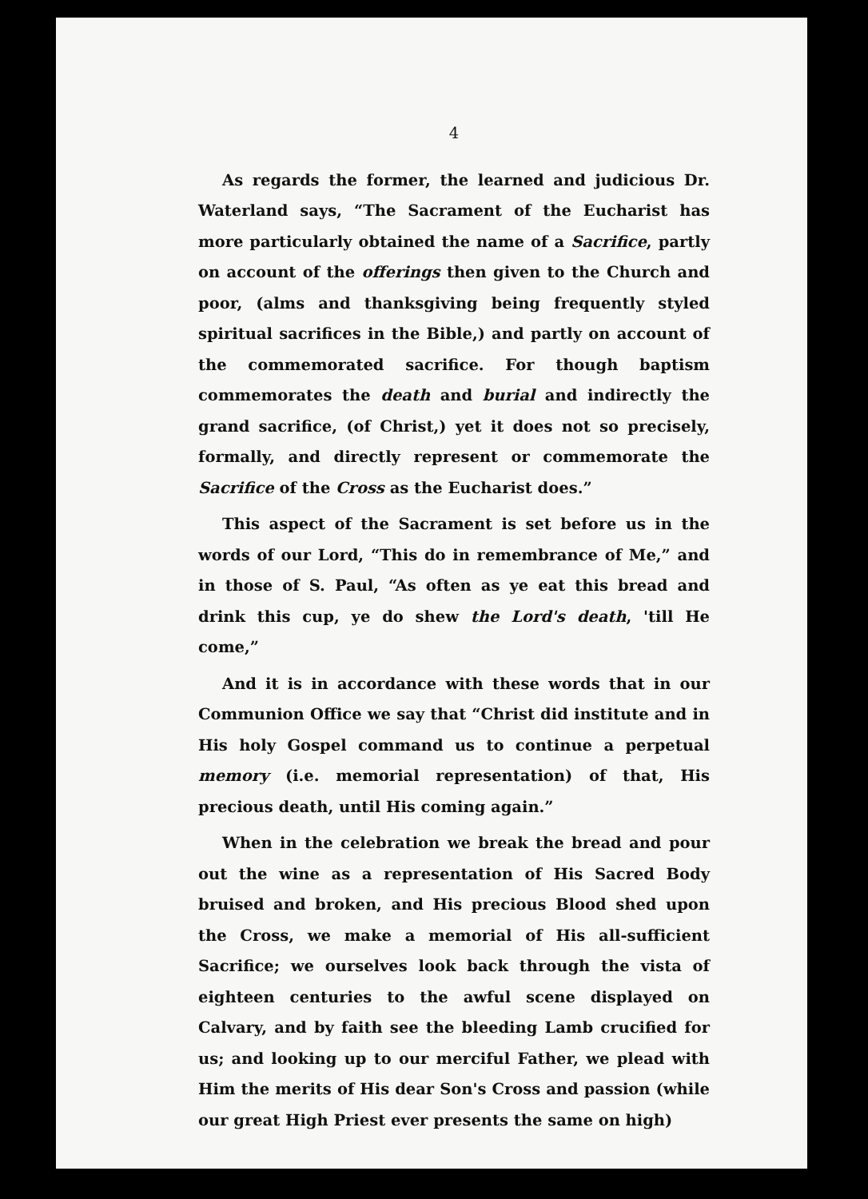4
As regards the former, the learned and judicious Dr. Waterland says, “The Sacrament of the Eucharist has more particularly obtained the name of a Sacrifice, partly on account of the offerings then given to the Church and poor, (alms and thanksgiving being frequently styled spiritual sacrifices in the Bible,) and partly on account of the commemorated sacrifice. For though baptism commemorates the death and burial and indirectly the grand sacrifice, (of Christ,) yet it does not so precisely, formally, and directly represent or commemorate the Sacrifice of the Cross as the Eucharist does.”
This aspect of the Sacrament is set before us in the words of our Lord, “This do in remembrance of Me,” and in those of S. Paul, “As often as ye eat this bread and drink this cup, ye do shew the Lord's death, 'till He come,”
And it is in accordance with these words that in our Communion Office we say that “Christ did institute and in His holy Gospel command us to continue a perpetual memory (i.e. memorial representation) of that, His precious death, until His coming again.”
When in the celebration we break the bread and pour out the wine as a representation of His Sacred Body bruised and broken, and His precious Blood shed upon the Cross, we make a memorial of His all-sufficient Sacrifice; we ourselves look back through the vista of eighteen centuries to the awful scene displayed on Calvary, and by faith see the bleeding Lamb crucified for us; and looking up to our merciful Father, we plead with Him the merits of His dear Son's Cross and passion (while our great High Priest ever presents the same on high)